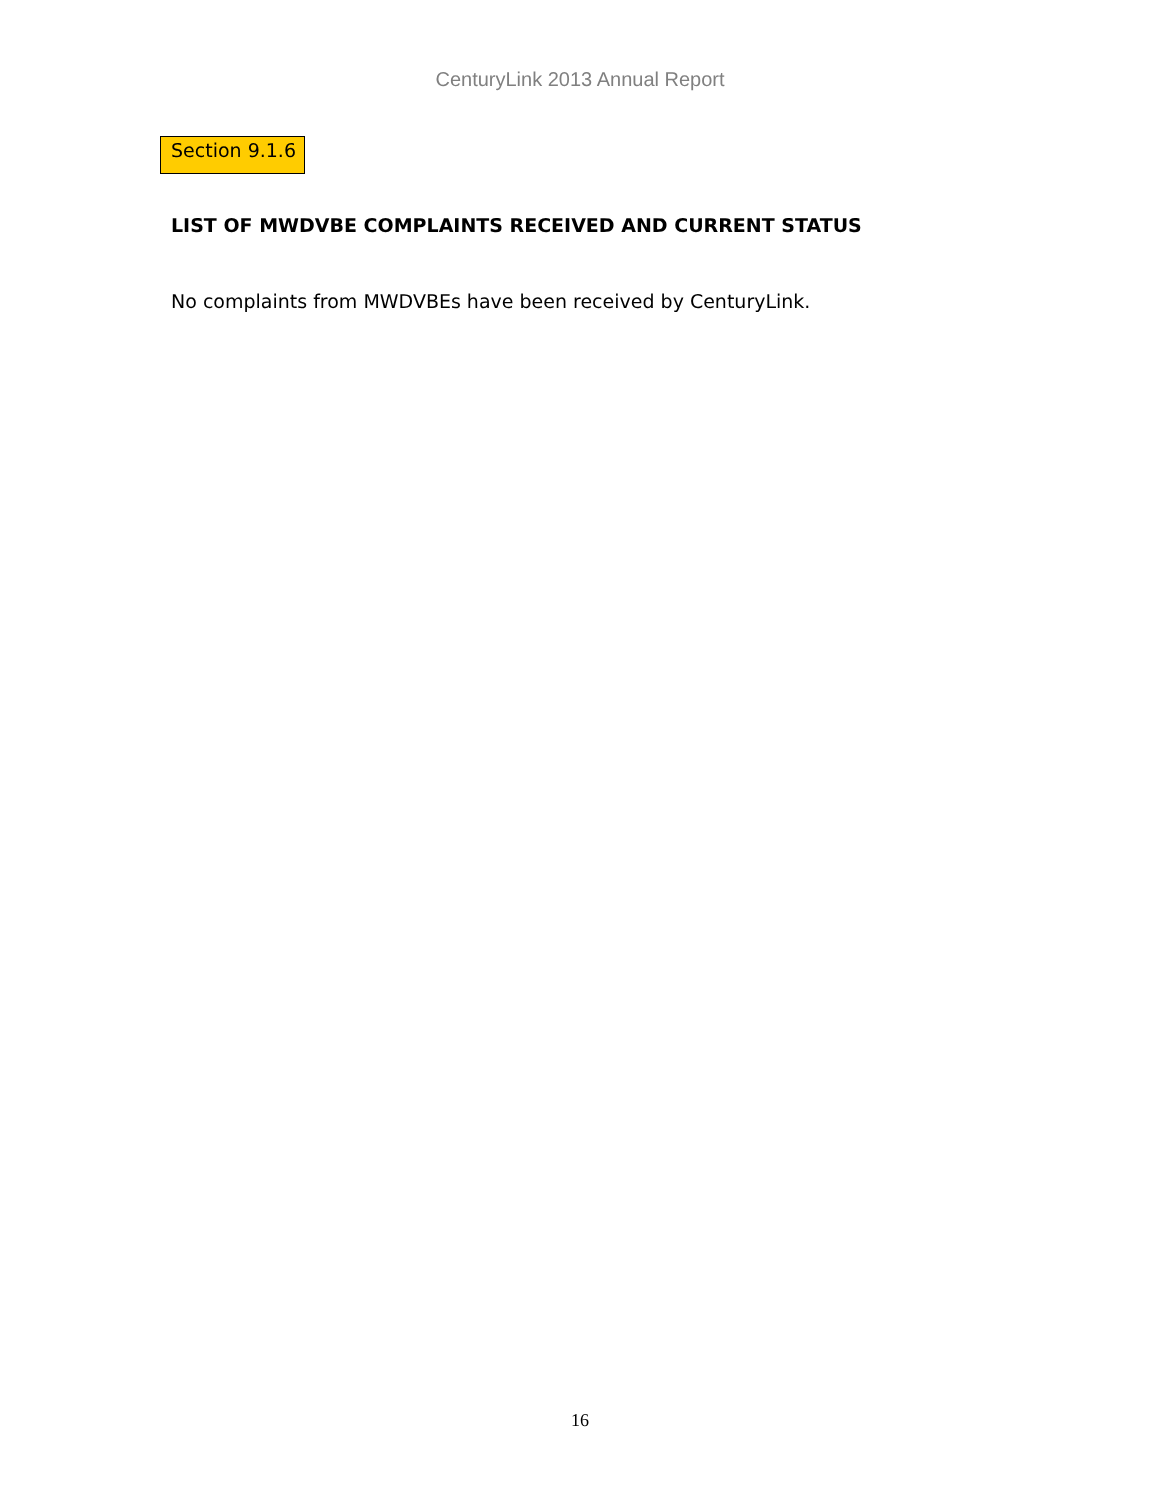CenturyLink 2013 Annual Report
Section 9.1.6
LIST OF MWDVBE COMPLAINTS RECEIVED AND CURRENT STATUS
No complaints from MWDVBEs have been received by CenturyLink.
16